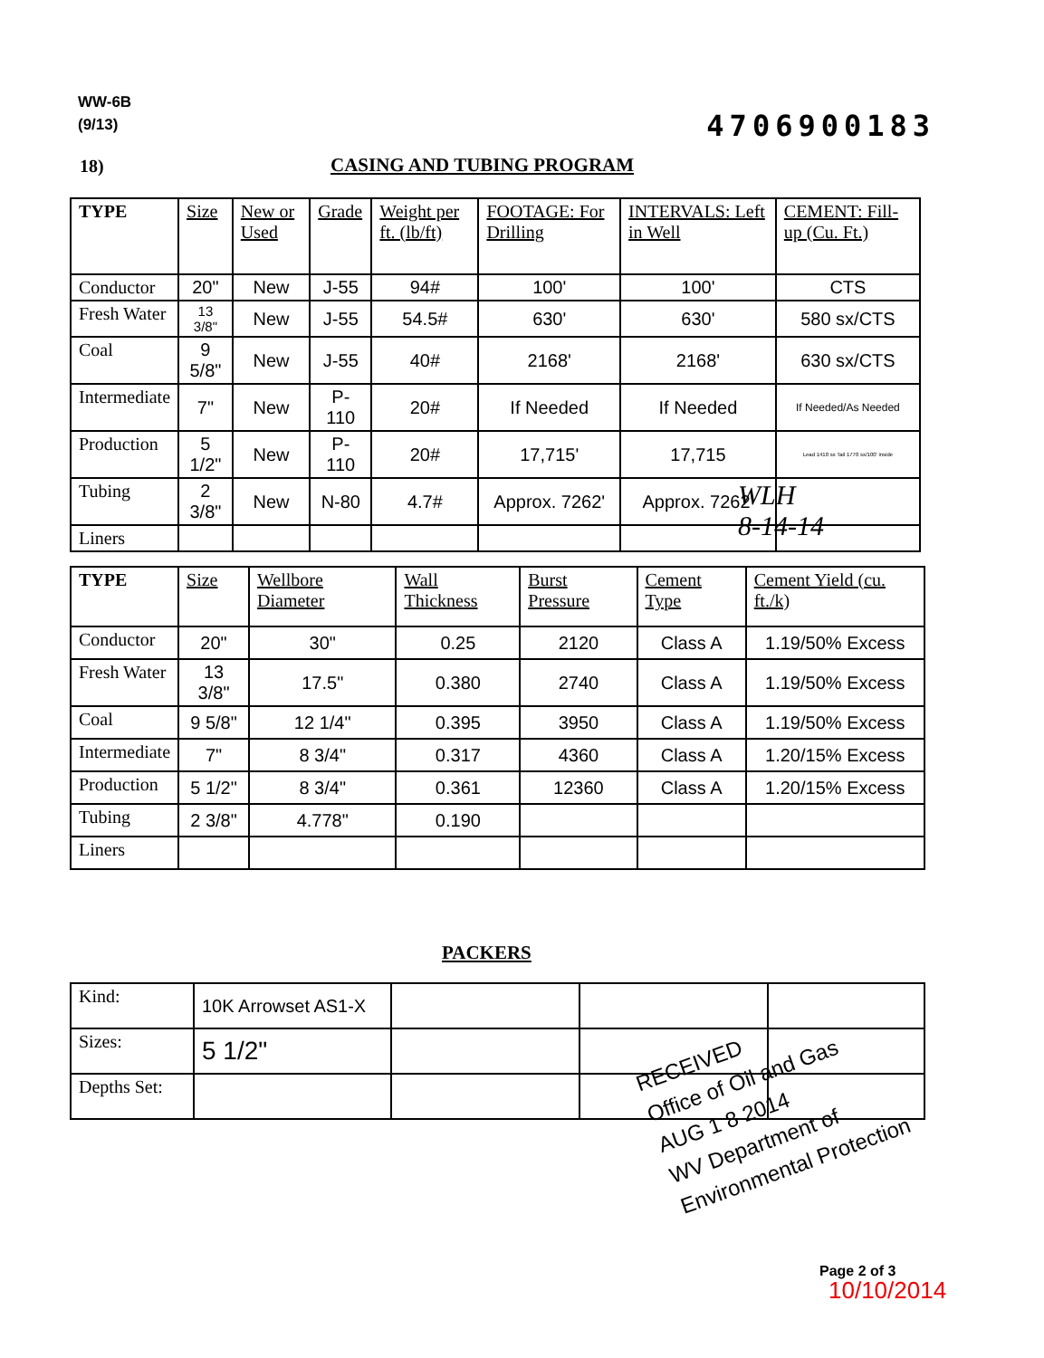WW-6B
(9/13)
4706900183
18) CASING AND TUBING PROGRAM
| TYPE | Size | New or Used | Grade | Weight per ft. (lb/ft) | FOOTAGE: For Drilling | INTERVALS: Left in Well | CEMENT: Fill-up (Cu. Ft.) |
| --- | --- | --- | --- | --- | --- | --- | --- |
| Conductor | 20" | New | J-55 | 94# | 100' | 100' | CTS |
| Fresh Water | 13 3/8" | New | J-55 | 54.5# | 630' | 630' | 580 sx/CTS |
| Coal | 9 5/8" | New | J-55 | 40# | 2168' | 2168' | 630 sx/CTS |
| Intermediate | 7" | New | P-110 | 20# | If Needed | If Needed | If Needed/As Needed |
| Production | 5 1/2" | New | P-110 | 20# | 17,715' | 17,715 | Lead 1410 sx Tail 1770 sx/100' inside |
| Tubing | 2 3/8" | New | N-80 | 4.7# | Approx. 7262' | Approx. 7262' | |
| Liners | | | | | | | |
WLH
8-14-14
| TYPE | Size | Wellbore Diameter | Wall Thickness | Burst Pressure | Cement Type | Cement Yield (cu. ft./k) |
| --- | --- | --- | --- | --- | --- | --- |
| Conductor | 20" | 30" | 0.25 | 2120 | Class A | 1.19/50% Excess |
| Fresh Water | 13 3/8" | 17.5" | 0.380 | 2740 | Class A | 1.19/50% Excess |
| Coal | 9 5/8" | 12 1/4" | 0.395 | 3950 | Class A | 1.19/50% Excess |
| Intermediate | 7" | 8 3/4" | 0.317 | 4360 | Class A | 1.20/15% Excess |
| Production | 5 1/2" | 8 3/4" | 0.361 | 12360 | Class A | 1.20/15% Excess |
| Tubing | 2 3/8" | 4.778" | 0.190 | | | |
| Liners | | | | | | |
PACKERS
| Kind: | 10K Arrowset AS1-X | | | |
| Sizes: | 5 1/2" | | | |
| Depths Set: | | | | |
RECEIVED
Office of Oil and Gas
AUG 1 8 2014
WV Department of
Environmental Protection
Page 2 of 3
10/10/2014